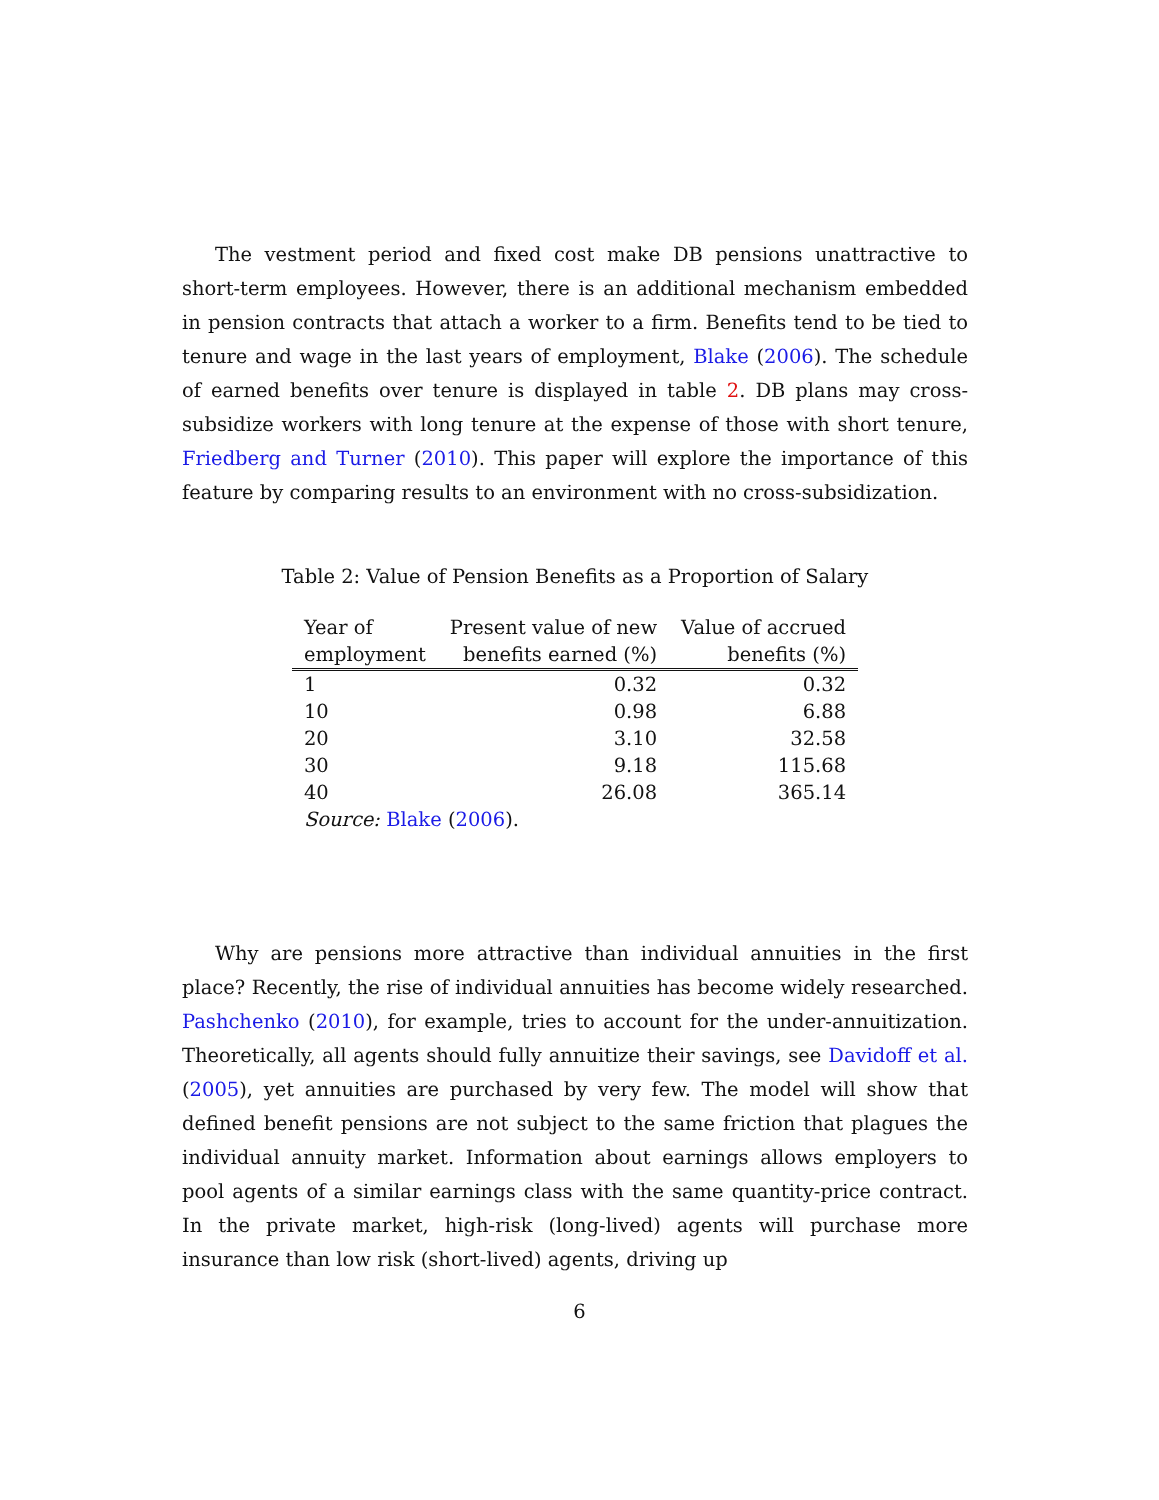The vestment period and fixed cost make DB pensions unattractive to short-term employees. However, there is an additional mechanism embedded in pension contracts that attach a worker to a firm. Benefits tend to be tied to tenure and wage in the last years of employment, Blake (2006). The schedule of earned benefits over tenure is displayed in table 2. DB plans may cross-subsidize workers with long tenure at the expense of those with short tenure, Friedberg and Turner (2010). This paper will explore the importance of this feature by comparing results to an environment with no cross-subsidization.
Table 2: Value of Pension Benefits as a Proportion of Salary
| Year of employment | Present value of new benefits earned (%) | Value of accrued benefits (%) |
| --- | --- | --- |
| 1 | 0.32 | 0.32 |
| 10 | 0.98 | 6.88 |
| 20 | 3.10 | 32.58 |
| 30 | 9.18 | 115.68 |
| 40 | 26.08 | 365.14 |
| Source: Blake ( 2006 ). | | |
Why are pensions more attractive than individual annuities in the first place? Recently, the rise of individual annuities has become widely researched. Pashchenko (2010), for example, tries to account for the under-annuitization. Theoretically, all agents should fully annuitize their savings, see Davidoff et al. (2005), yet annuities are purchased by very few. The model will show that defined benefit pensions are not subject to the same friction that plagues the individual annuity market. Information about earnings allows employers to pool agents of a similar earnings class with the same quantity-price contract. In the private market, high-risk (long-lived) agents will purchase more insurance than low risk (short-lived) agents, driving up
6